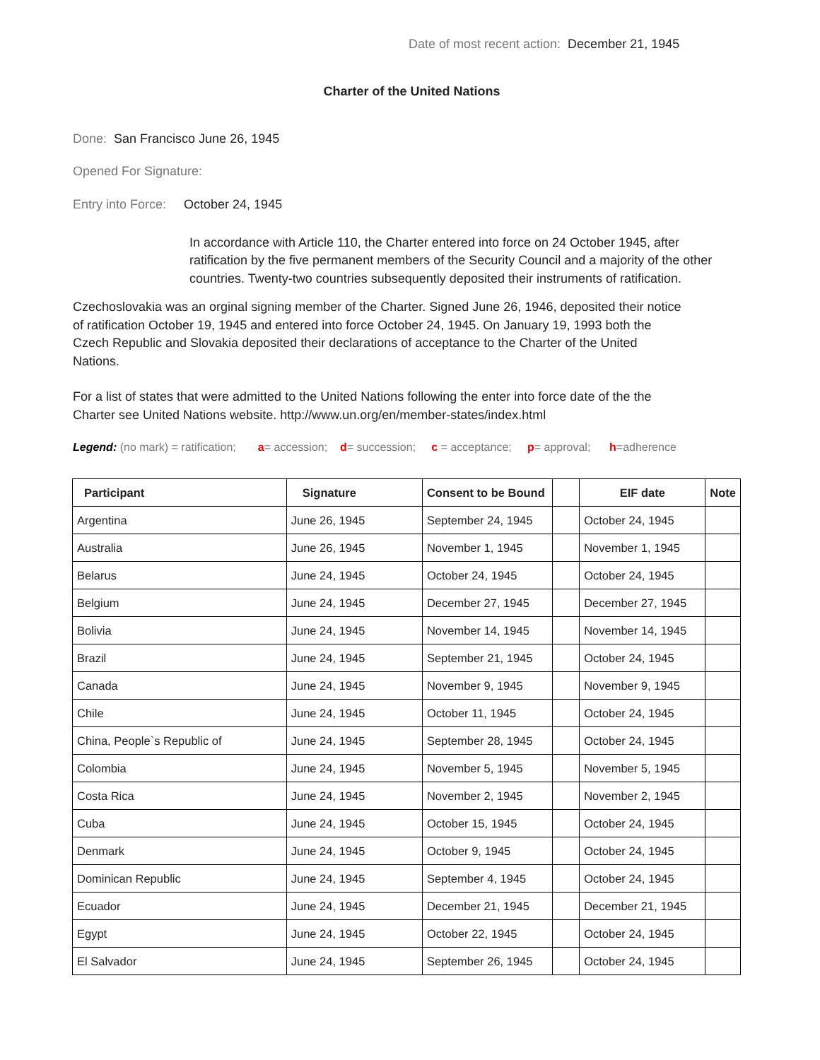Date of most recent action: December 21, 1945
Charter of the United Nations
Done: San Francisco June 26, 1945
Opened For Signature:
Entry into Force: October 24, 1945
In accordance with Article 110, the Charter entered into force on 24 October 1945, after ratification by the five permanent members of the Security Council and a majority of the other countries. Twenty-two countries subsequently deposited their instruments of ratification.
Czechoslovakia was an orginal signing member of the Charter. Signed June 26, 1946, deposited their notice of ratification October 19, 1945 and entered into force October 24, 1945. On January 19, 1993 both the Czech Republic and Slovakia deposited their declarations of acceptance to the Charter of the United Nations.
For a list of states that were admitted to the United Nations following the enter into force date of the the Charter see United Nations website. http://www.un.org/en/member-states/index.html
Legend: (no mark) = ratification; a= accession; d= succession; c = acceptance; p= approval; h=adherence
| Participant | Signature | Consent to be Bound | | EIF date | Note |
| --- | --- | --- | --- | --- | --- |
| Argentina | June 26, 1945 | September 24, 1945 | | October 24, 1945 | |
| Australia | June 26, 1945 | November 1, 1945 | | November 1, 1945 | |
| Belarus | June 24, 1945 | October 24, 1945 | | October 24, 1945 | |
| Belgium | June 24, 1945 | December 27, 1945 | | December 27, 1945 | |
| Bolivia | June 24, 1945 | November 14, 1945 | | November 14, 1945 | |
| Brazil | June 24, 1945 | September 21, 1945 | | October 24, 1945 | |
| Canada | June 24, 1945 | November 9, 1945 | | November 9, 1945 | |
| Chile | June 24, 1945 | October 11, 1945 | | October 24, 1945 | |
| China, People`s Republic of | June 24, 1945 | September 28, 1945 | | October 24, 1945 | |
| Colombia | June 24, 1945 | November 5, 1945 | | November 5, 1945 | |
| Costa Rica | June 24, 1945 | November 2, 1945 | | November 2, 1945 | |
| Cuba | June 24, 1945 | October 15, 1945 | | October 24, 1945 | |
| Denmark | June 24, 1945 | October 9, 1945 | | October 24, 1945 | |
| Dominican Republic | June 24, 1945 | September 4, 1945 | | October 24, 1945 | |
| Ecuador | June 24, 1945 | December 21, 1945 | | December 21, 1945 | |
| Egypt | June 24, 1945 | October 22, 1945 | | October 24, 1945 | |
| El Salvador | June 24, 1945 | September 26, 1945 | | October 24, 1945 | |